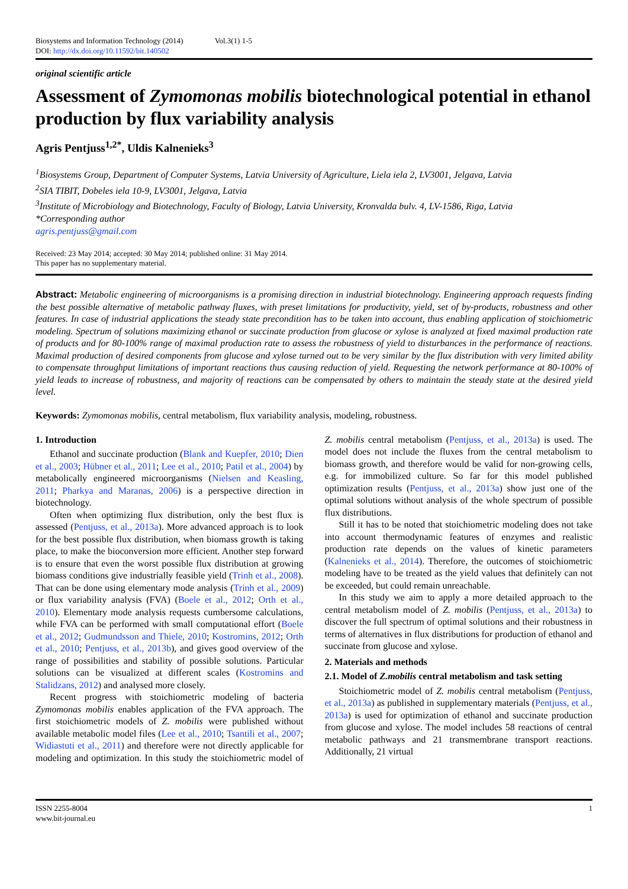Biosystems and Information Technology (2014) Vol.3(1) 1-5
DOI: http://dx.doi.org/10.11592/bit.140502
original scientific article
Assessment of Zymomonas mobilis biotechnological potential in ethanol production by flux variability analysis
Agris Pentjuss<sup>1,2*</sup>, Uldis Kalnenieks<sup>3</sup>
<sup>1</sup> Biosystems Group, Department of Computer Systems, Latvia University of Agriculture, Liela iela 2, LV3001, Jelgava, Latvia
<sup>2</sup> SIA TIBIT, Dobeles iela 10-9, LV3001, Jelgava, Latvia
<sup>3</sup> Institute of Microbiology and Biotechnology, Faculty of Biology, Latvia University, Kronvalda bulv. 4, LV-1586, Riga, Latvia
*Corresponding author
agris.pentjuss@gmail.com
Received: 23 May 2014; accepted: 30 May 2014; published online: 31 May 2014.
This paper has no supplementary material.
Abstract: Metabolic engineering of microorganisms is a promising direction in industrial biotechnology. Engineering approach requests finding the best possible alternative of metabolic pathway fluxes, with preset limitations for productivity, yield, set of by-products, robustness and other features. In case of industrial applications the steady state precondition has to be taken into account, thus enabling application of stoichiometric modeling. Spectrum of solutions maximizing ethanol or succinate production from glucose or xylose is analyzed at fixed maximal production rate of products and for 80-100% range of maximal production rate to assess the robustness of yield to disturbances in the performance of reactions. Maximal production of desired components from glucose and xylose turned out to be very similar by the flux distribution with very limited ability to compensate throughput limitations of important reactions thus causing reduction of yield. Requesting the network performance at 80-100% of yield leads to increase of robustness, and majority of reactions can be compensated by others to maintain the steady state at the desired yield level.
Keywords: Zymomonas mobilis, central metabolism, flux variability analysis, modeling, robustness.
1. Introduction
Ethanol and succinate production (Blank and Kuepfer, 2010; Dien et al., 2003; Hübner et al., 2011; Lee et al., 2010; Patil et al., 2004) by metabolically engineered microorganisms (Nielsen and Keasling, 2011; Pharkya and Maranas, 2006) is a perspective direction in biotechnology.
Often when optimizing flux distribution, only the best flux is assessed (Pentjuss, et al., 2013a). More advanced approach is to look for the best possible flux distribution, when biomass growth is taking place, to make the bioconversion more efficient. Another step forward is to ensure that even the worst possible flux distribution at growing biomass conditions give industrially feasible yield (Trinh et al., 2008). That can be done using elementary mode analysis (Trinh et al., 2009) or flux variability analysis (FVA) (Boele et al., 2012; Orth et al., 2010). Elementary mode analysis requests cumbersome calculations, while FVA can be performed with small computational effort (Boele et al., 2012; Gudmundsson and Thiele, 2010; Kostromins, 2012; Orth et al., 2010; Pentjuss, et al., 2013b), and gives good overview of the range of possibilities and stability of possible solutions. Particular solutions can be visualized at different scales (Kostromins and Stalidzans, 2012) and analysed more closely.
Recent progress with stoichiometric modeling of bacteria Zymomonas mobilis enables application of the FVA approach. The first stoichiometric models of Z. mobilis were published without available metabolic model files (Lee et al., 2010; Tsantili et al., 2007; Widiastuti et al., 2011) and therefore were not directly applicable for modeling and optimization. In this study the stoichiometric model of Z. mobilis central metabolism (Pentjuss, et al., 2013a) is used. The model does not include the fluxes from the central metabolism to biomass growth, and therefore would be valid for non-growing cells, e.g. for immobilized culture. So far for this model published optimization results (Pentjuss, et al., 2013a) show just one of the optimal solutions without analysis of the whole spectrum of possible flux distributions.
Still it has to be noted that stoichiometric modeling does not take into account thermodynamic features of enzymes and realistic production rate depends on the values of kinetic parameters (Kalnenieks et al., 2014). Therefore, the outcomes of stoichiometric modeling have to be treated as the yield values that definitely can not be exceeded, but could remain unreachable.
In this study we aim to apply a more detailed approach to the central metabolism model of Z. mobilis (Pentjuss, et al., 2013a) to discover the full spectrum of optimal solutions and their robustness in terms of alternatives in flux distributions for production of ethanol and succinate from glucose and xylose.
2. Materials and methods
2.1. Model of Z.mobilis central metabolism and task setting
Stoichiometric model of Z. mobilis central metabolism (Pentjuss, et al., 2013a) as published in supplementary materials (Pentjuss, et al., 2013a) is used for optimization of ethanol and succinate production from glucose and xylose. The model includes 58 reactions of central metabolic pathways and 21 transmembrane transport reactions. Additionally, 21 virtual
ISSN 2255-8004
www.bit-journal.eu
1